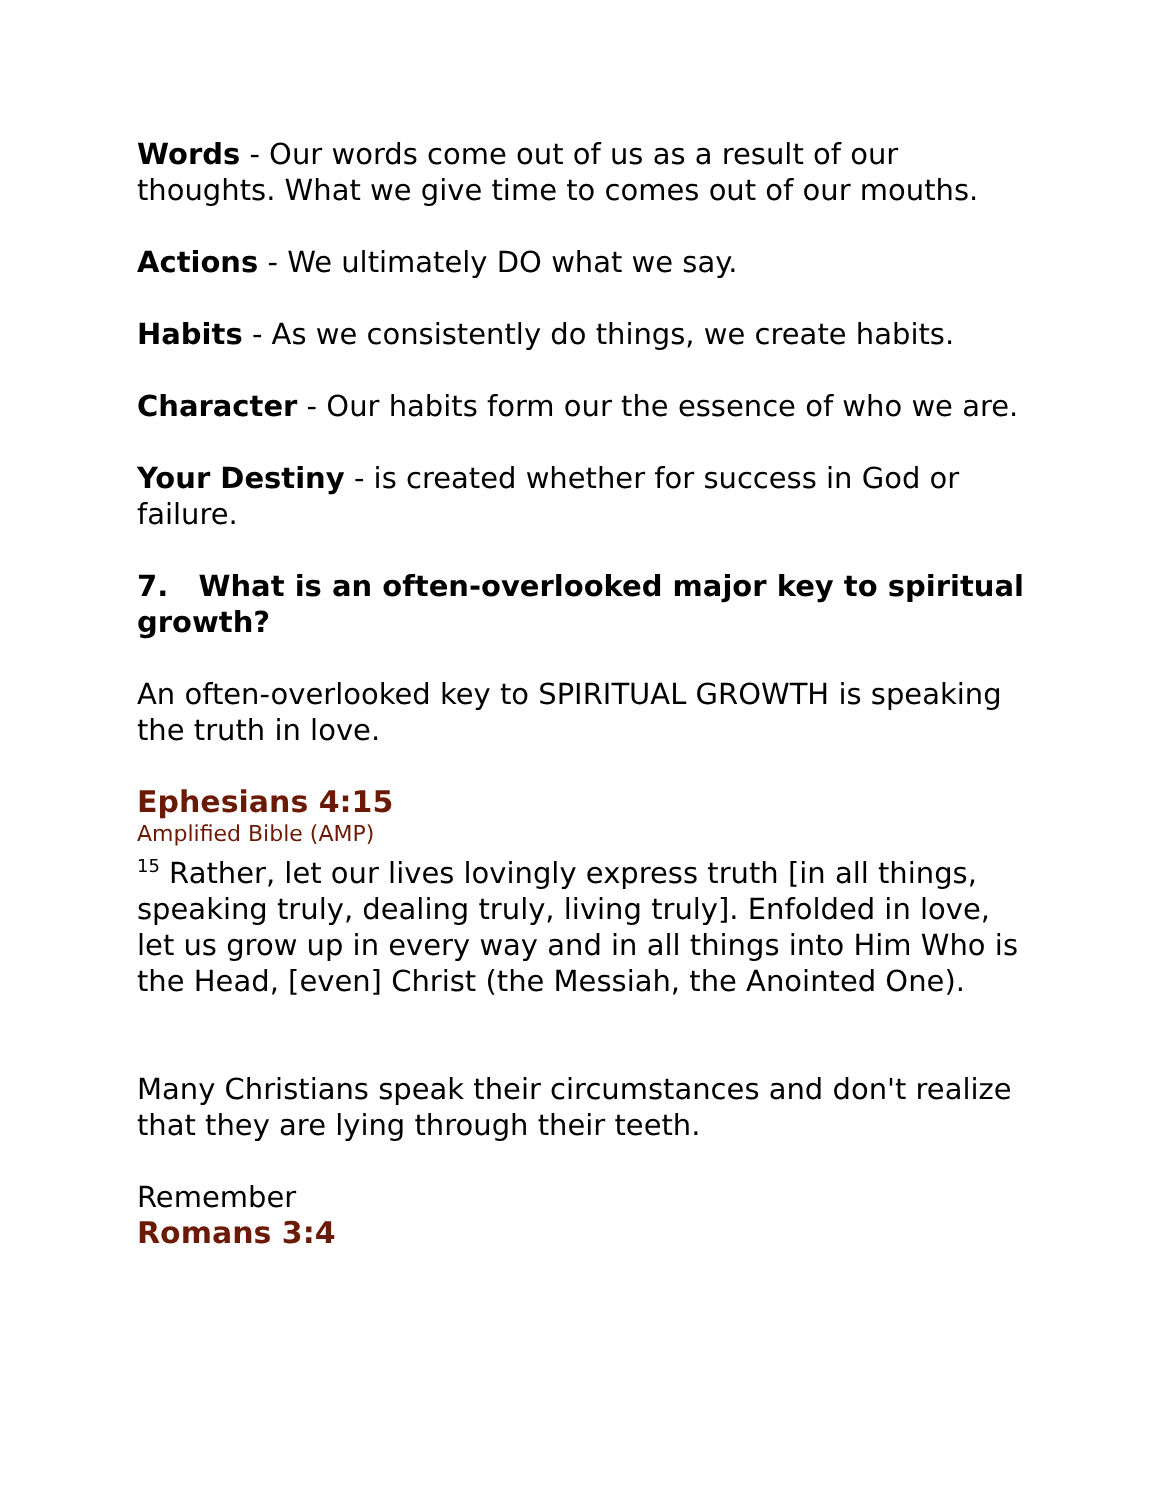Words - Our words come out of us as a result of our thoughts. What we give time to comes out of our mouths.
Actions - We ultimately DO what we say.
Habits - As we consistently do things, we create habits.
Character - Our habits form our the essence of who we are.
Your Destiny - is created whether for success in God or failure.
7. What is an often-overlooked major key to spiritual growth?
An often-overlooked key to SPIRITUAL GROWTH is speaking the truth in love.
Ephesians 4:15
Amplified Bible (AMP)
<sup>15</sup> Rather, let our lives lovingly express truth [in all things, speaking truly, dealing truly, living truly]. Enfolded in love, let us grow up in every way and in all things into Him Who is the Head, [even] Christ (the Messiah, the Anointed One).
Many Christians speak their circumstances and don't realize that they are lying through their teeth.
Remember
Romans 3:4